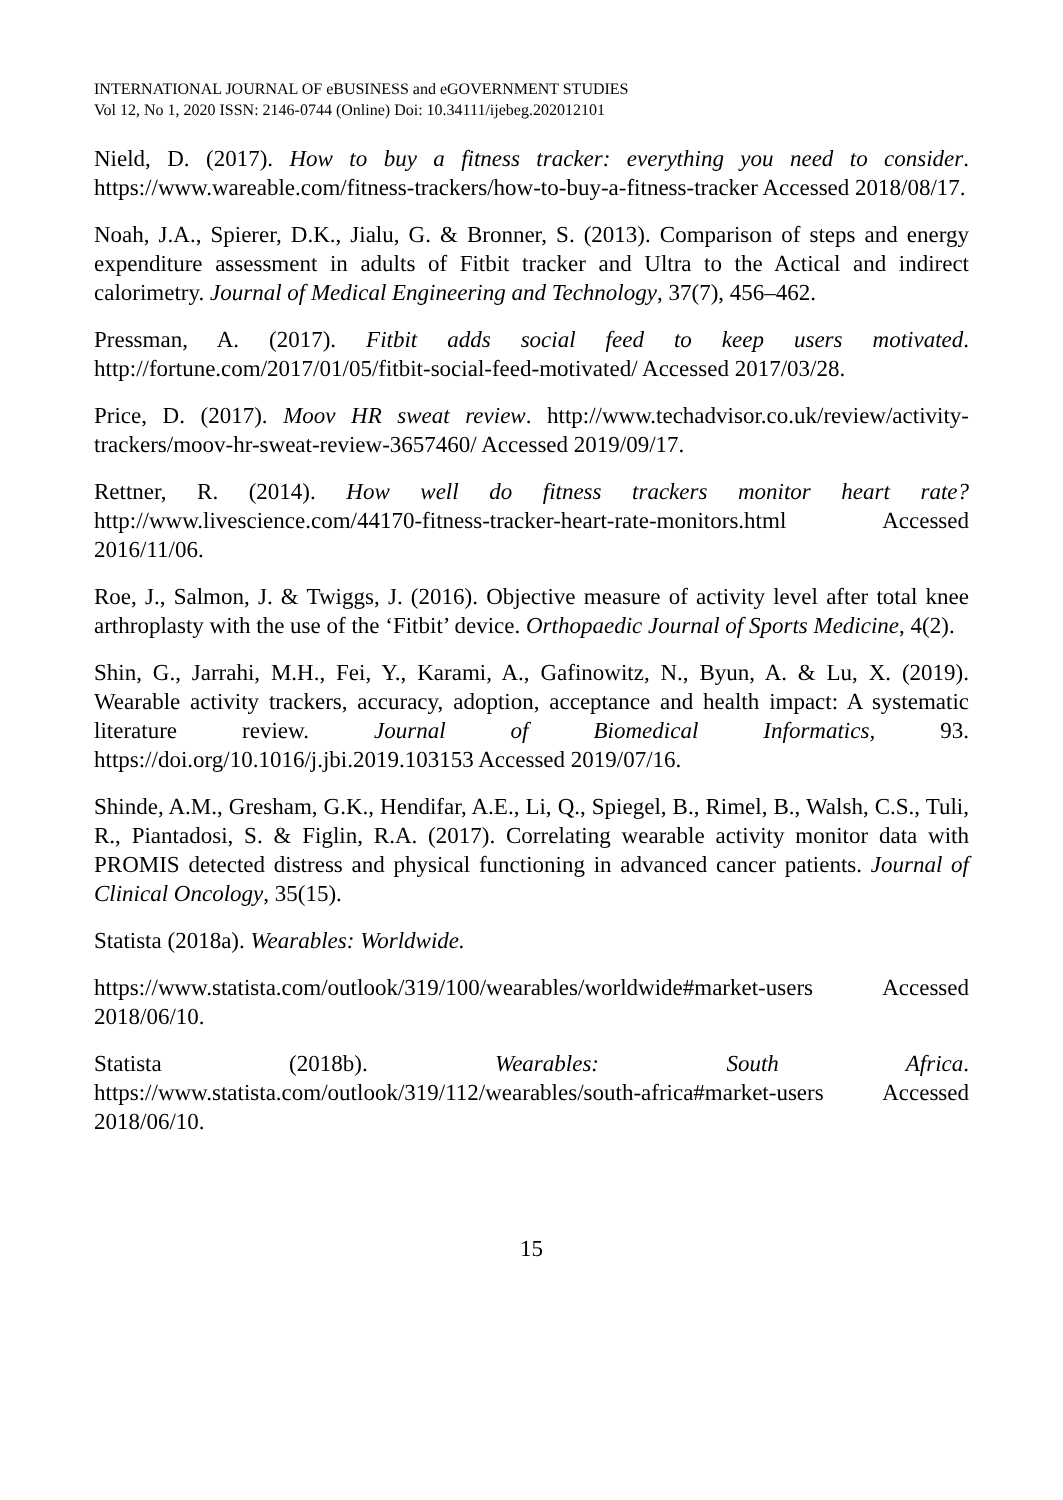INTERNATIONAL JOURNAL OF eBUSINESS and eGOVERNMENT STUDIES
Vol 12, No 1, 2020 ISSN: 2146-0744 (Online) Doi: 10.34111/ijebeg.202012101
Nield, D. (2017). How to buy a fitness tracker: everything you need to consider. https://www.wareable.com/fitness-trackers/how-to-buy-a-fitness-tracker Accessed 2018/08/17.
Noah, J.A., Spierer, D.K., Jialu, G. & Bronner, S. (2013). Comparison of steps and energy expenditure assessment in adults of Fitbit tracker and Ultra to the Actical and indirect calorimetry. Journal of Medical Engineering and Technology, 37(7), 456–462.
Pressman, A. (2017). Fitbit adds social feed to keep users motivated. http://fortune.com/2017/01/05/fitbit-social-feed-motivated/ Accessed 2017/03/28.
Price, D. (2017). Moov HR sweat review. http://www.techadvisor.co.uk/review/activity-trackers/moov-hr-sweat-review-3657460/ Accessed 2019/09/17.
Rettner, R. (2014). How well do fitness trackers monitor heart rate? http://www.livescience.com/44170-fitness-tracker-heart-rate-monitors.html Accessed 2016/11/06.
Roe, J., Salmon, J. & Twiggs, J. (2016). Objective measure of activity level after total knee arthroplasty with the use of the ‘Fitbit’ device. Orthopaedic Journal of Sports Medicine, 4(2).
Shin, G., Jarrahi, M.H., Fei, Y., Karami, A., Gafinowitz, N., Byun, A. & Lu, X. (2019). Wearable activity trackers, accuracy, adoption, acceptance and health impact: A systematic literature review. Journal of Biomedical Informatics, 93. https://doi.org/10.1016/j.jbi.2019.103153 Accessed 2019/07/16.
Shinde, A.M., Gresham, G.K., Hendifar, A.E., Li, Q., Spiegel, B., Rimel, B., Walsh, C.S., Tuli, R., Piantadosi, S. & Figlin, R.A. (2017). Correlating wearable activity monitor data with PROMIS detected distress and physical functioning in advanced cancer patients. Journal of Clinical Oncology, 35(15).
Statista (2018a). Wearables: Worldwide.
https://www.statista.com/outlook/319/100/wearables/worldwide#market-users Accessed 2018/06/10.
Statista (2018b). Wearables: South Africa. https://www.statista.com/outlook/319/112/wearables/south-africa#market-users Accessed 2018/06/10.
15